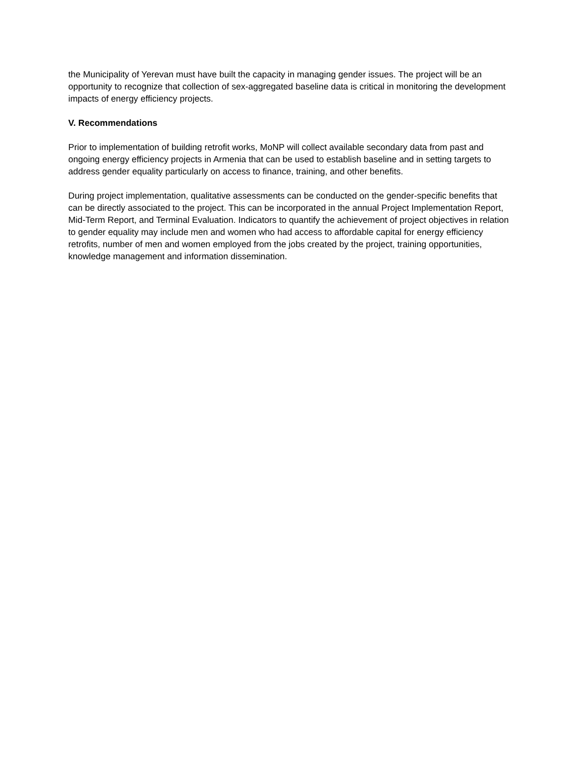the Municipality of Yerevan must have built the capacity in managing gender issues. The project will be an opportunity to recognize that collection of sex-aggregated baseline data is critical in monitoring the development impacts of energy efficiency projects.
V. Recommendations
Prior to implementation of building retrofit works, MoNP will collect available secondary data from past and ongoing energy efficiency projects in Armenia that can be used to establish baseline and in setting targets to address gender equality particularly on access to finance, training, and other benefits.
During project implementation, qualitative assessments can be conducted on the gender-specific benefits that can be directly associated to the project. This can be incorporated in the annual Project Implementation Report, Mid-Term Report, and Terminal Evaluation. Indicators to quantify the achievement of project objectives in relation to gender equality may include men and women who had access to affordable capital for energy efficiency retrofits, number of men and women employed from the jobs created by the project, training opportunities, knowledge management and information dissemination.